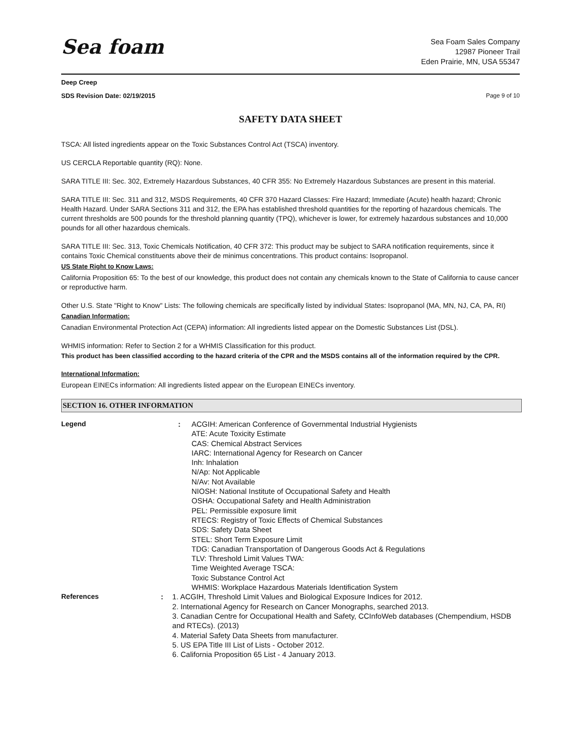Sea foam
Sea Foam Sales Company
12987 Pioneer Trail
Eden Prairie, MN, USA 55347
Deep Creep
SDS Revision Date: 02/19/2015 Page 9 of 10
SAFETY DATA SHEET
TSCA: All listed ingredients appear on the Toxic Substances Control Act (TSCA) inventory.
US CERCLA Reportable quantity (RQ): None.
SARA TITLE III: Sec. 302, Extremely Hazardous Substances, 40 CFR 355: No Extremely Hazardous Substances are present in this material.
SARA TITLE III: Sec. 311 and 312, MSDS Requirements, 40 CFR 370 Hazard Classes: Fire Hazard; Immediate (Acute) health hazard; Chronic Health Hazard. Under SARA Sections 311 and 312, the EPA has established threshold quantities for the reporting of hazardous chemicals. The current thresholds are 500 pounds for the threshold planning quantity (TPQ), whichever is lower, for extremely hazardous substances and 10,000 pounds for all other hazardous chemicals.
SARA TITLE III: Sec. 313, Toxic Chemicals Notification, 40 CFR 372: This product may be subject to SARA notification requirements, since it contains Toxic Chemical constituents above their de minimus concentrations. This product contains: Isopropanol.
US State Right to Know Laws:
California Proposition 65: To the best of our knowledge, this product does not contain any chemicals known to the State of California to cause cancer or reproductive harm.
Other U.S. State "Right to Know" Lists: The following chemicals are specifically listed by individual States: Isopropanol (MA, MN, NJ, CA, PA, RI)
Canadian Information:
Canadian Environmental Protection Act (CEPA) information: All ingredients listed appear on the Domestic Substances List (DSL).
WHMIS information: Refer to Section 2 for a WHMIS Classification for this product.
This product has been classified according to the hazard criteria of the CPR and the MSDS contains all of the information required by the CPR.
International Information:
European EINECs information: All ingredients listed appear on the European EINECs inventory.
SECTION 16. OTHER INFORMATION
Legend : ACGIH: American Conference of Governmental Industrial Hygienists
ATE: Acute Toxicity Estimate
CAS: Chemical Abstract Services
IARC: International Agency for Research on Cancer
Inh: Inhalation
N/Ap: Not Applicable
N/Av: Not Available
NIOSH: National Institute of Occupational Safety and Health
OSHA: Occupational Safety and Health Administration
PEL: Permissible exposure limit
RTECS: Registry of Toxic Effects of Chemical Substances
SDS: Safety Data Sheet
STEL: Short Term Exposure Limit
TDG: Canadian Transportation of Dangerous Goods Act & Regulations
TLV: Threshold Limit Values TWA:
Time Weighted Average TSCA:
Toxic Substance Control Act
WHMIS: Workplace Hazardous Materials Identification System
References : 1. ACGIH, Threshold Limit Values and Biological Exposure Indices for 2012.
2. International Agency for Research on Cancer Monographs, searched 2013.
3. Canadian Centre for Occupational Health and Safety, CCInfoWeb databases (Chempendium, HSDB and RTECs). (2013)
4. Material Safety Data Sheets from manufacturer.
5. US EPA Title III List of Lists - October 2012.
6. California Proposition 65 List - 4 January 2013.